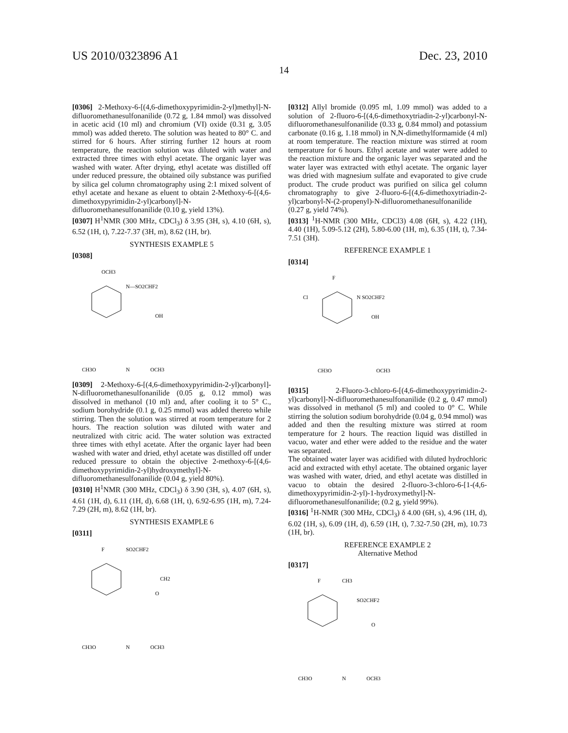US 2010/0323896 A1 Dec. 23, 2010
14
[0306] 2-Methoxy-6-[(4,6-dimethoxypyrimidin-2-yl)methyl]-N-difluoromethanesulfonanilide (0.72 g, 1.84 mmol) was dissolved in acetic acid (10 ml) and chromium (VI) oxide (0.31 g, 3.05 mmol) was added thereto. The solution was heated to 80° C. and stirred for 6 hours. After stirring further 12 hours at room temperature, the reaction solution was diluted with water and extracted three times with ethyl acetate. The organic layer was washed with water. After drying, ethyl acetate was distilled off under reduced pressure, the obtained oily substance was purified by silica gel column chromatography using 2:1 mixed solvent of ethyl acetate and hexane as eluent to obtain 2-Methoxy-6-[(4,6-dimethoxypyrimidin-2-yl)carbonyl]-N-difluoromethanesulfonanilide (0.10 g, yield 13%).
[0307] H<sup>1</sup>NMR (300 MHz, CDCl<sub>3</sub>) δ 3.95 (3H, s), 4.10 (6H, s), 6.52 (1H, t), 7.22-7.37 (3H, m), 8.62 (1H, br).
SYNTHESIS EXAMPLE 5
[0308]
OCH3
N—SO2CHF2
OH
CH3O
N
OCH3
[0309] 2-Methoxy-6-[(4,6-dimethoxypyrimidin-2-yl)carbonyl]-N-difluoromethanesulfonanilide (0.05 g, 0.12 mmol) was dissolved in methanol (10 ml) and, after cooling it to 5° C., sodium borohydride (0.1 g, 0.25 mmol) was added thereto while stirring. Then the solution was stirred at room temperature for 2 hours. The reaction solution was diluted with water and neutralized with citric acid. The water solution was extracted three times with ethyl acetate. After the organic layer had been washed with water and dried, ethyl acetate was distilled off under reduced pressure to obtain the objective 2-methoxy-6-[(4,6-dimethoxypyrimidin-2-yl)hydroxymethyl]-N-difluoromethanesulfonanilide (0.04 g, yield 80%).
[0310] H<sup>1</sup>NMR (300 MHz, CDCl<sub>3</sub>) δ 3.90 (3H, s), 4.07 (6H, s), 4.61 (1H, d), 6.11 (1H, d), 6.68 (1H, t), 6.92-6.95 (1H, m), 7.24-7.29 (2H, m), 8.62 (1H, br).
SYNTHESIS EXAMPLE 6
[0311]
F
SO2CHF2
CH2
O
CH3O
N
OCH3
[0312] Allyl bromide (0.095 ml, 1.09 mmol) was added to a solution of 2-fluoro-6-[(4,6-dimethoxytriadin-2-yl)carbonyl-N-difluoromethanesulfonanilide (0.33 g, 0.84 mmol) and potassium carbonate (0.16 g, 1.18 mmol) in N,N-dimethylformamide (4 ml) at room temperature. The reaction mixture was stirred at room temperature for 6 hours. Ethyl acetate and water were added to the reaction mixture and the organic layer was separated and the water layer was extracted with ethyl acetate. The organic layer was dried with magnesium sulfate and evaporated to give crude product. The crude product was purified on silica gel column chromatography to give 2-fluoro-6-[(4,6-dimethoxytriadin-2-yl)carbonyl-N-(2-propenyl)-N-difluoromethanesulfonanilide (0.27 g, yield 74%).
[0313] <sup>1</sup>H-NMR (300 MHz, CDCl3) 4.08 (6H, s), 4.22 (1H), 4.40 (1H), 5.09-5.12 (2H), 5.80-6.00 (1H, m), 6.35 (1H, t), 7.34-7.51 (3H).
REFERENCE EXAMPLE 1
[0314]
F
Cl
N SO2CHF2
OH
CH3O
OCH3
[0315] 2-Fluoro-3-chloro-6-[(4,6-dimethoxypyrimidin-2-yl)carbonyl]-N-difluoromethanesulfonanilide (0.2 g, 0.47 mmol) was dissolved in methanol (5 ml) and cooled to 0° C. While stirring the solution sodium borohydride (0.04 g, 0.94 mmol) was added and then the resulting mixture was stirred at room temperature for 2 hours. The reaction liquid was distilled in vacuo, water and ether were added to the residue and the water was separated.
The obtained water layer was acidified with diluted hydrochloric acid and extracted with ethyl acetate. The obtained organic layer was washed with water, dried, and ethyl acetate was distilled in vacuo to obtain the desired 2-fluoro-3-chloro-6-[1-(4,6-dimethoxypyrimidin-2-yl)-1-hydroxymethyl]-N-difluoromethanesulfonanilide; (0.2 g, yield 99%).
[0316] <sup>1</sup>H-NMR (300 MHz, CDCl<sub>3</sub>) δ 4.00 (6H, s), 4.96 (1H, d), 6.02 (1H, s), 6.09 (1H, d), 6.59 (1H, t), 7.32-7.50 (2H, m), 10.73 (1H, br).
REFERENCE EXAMPLE 2
Alternative Method
[0317]
F
CH3
SO2CHF2
O
CH3O
N
OCH3